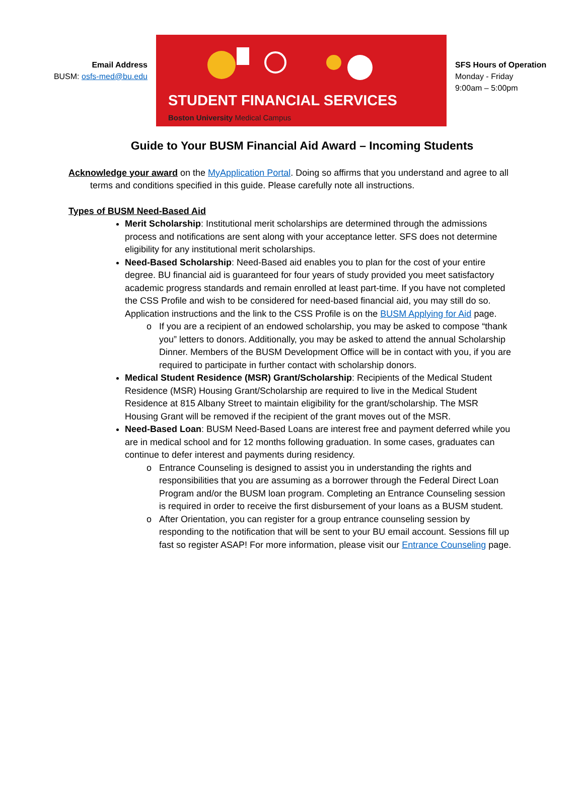Email Address
BUSM: osfs-med@bu.edu
STUDENT FINANCIAL SERVICES
Boston University Medical Campus
SFS Hours of Operation
Monday - Friday
9:00am – 5:00pm
Guide to Your BUSM Financial Aid Award – Incoming Students
Acknowledge your award on the MyApplication Portal. Doing so affirms that you understand and agree to all terms and conditions specified in this guide. Please carefully note all instructions.
Types of BUSM Need-Based Aid
Merit Scholarship: Institutional merit scholarships are determined through the admissions process and notifications are sent along with your acceptance letter. SFS does not determine eligibility for any institutional merit scholarships.
Need-Based Scholarship: Need-Based aid enables you to plan for the cost of your entire degree. BU financial aid is guaranteed for four years of study provided you meet satisfactory academic progress standards and remain enrolled at least part-time. If you have not completed the CSS Profile and wish to be considered for need-based financial aid, you may still do so. Application instructions and the link to the CSS Profile is on the BUSM Applying for Aid page.
If you are a recipient of an endowed scholarship, you may be asked to compose “thank you” letters to donors. Additionally, you may be asked to attend the annual Scholarship Dinner. Members of the BUSM Development Office will be in contact with you, if you are required to participate in further contact with scholarship donors.
Medical Student Residence (MSR) Grant/Scholarship: Recipients of the Medical Student Residence (MSR) Housing Grant/Scholarship are required to live in the Medical Student Residence at 815 Albany Street to maintain eligibility for the grant/scholarship. The MSR Housing Grant will be removed if the recipient of the grant moves out of the MSR.
Need-Based Loan: BUSM Need-Based Loans are interest free and payment deferred while you are in medical school and for 12 months following graduation. In some cases, graduates can continue to defer interest and payments during residency.
Entrance Counseling is designed to assist you in understanding the rights and responsibilities that you are assuming as a borrower through the Federal Direct Loan Program and/or the BUSM loan program. Completing an Entrance Counseling session is required in order to receive the first disbursement of your loans as a BUSM student.
After Orientation, you can register for a group entrance counseling session by responding to the notification that will be sent to your BU email account. Sessions fill up fast so register ASAP! For more information, please visit our Entrance Counseling page.